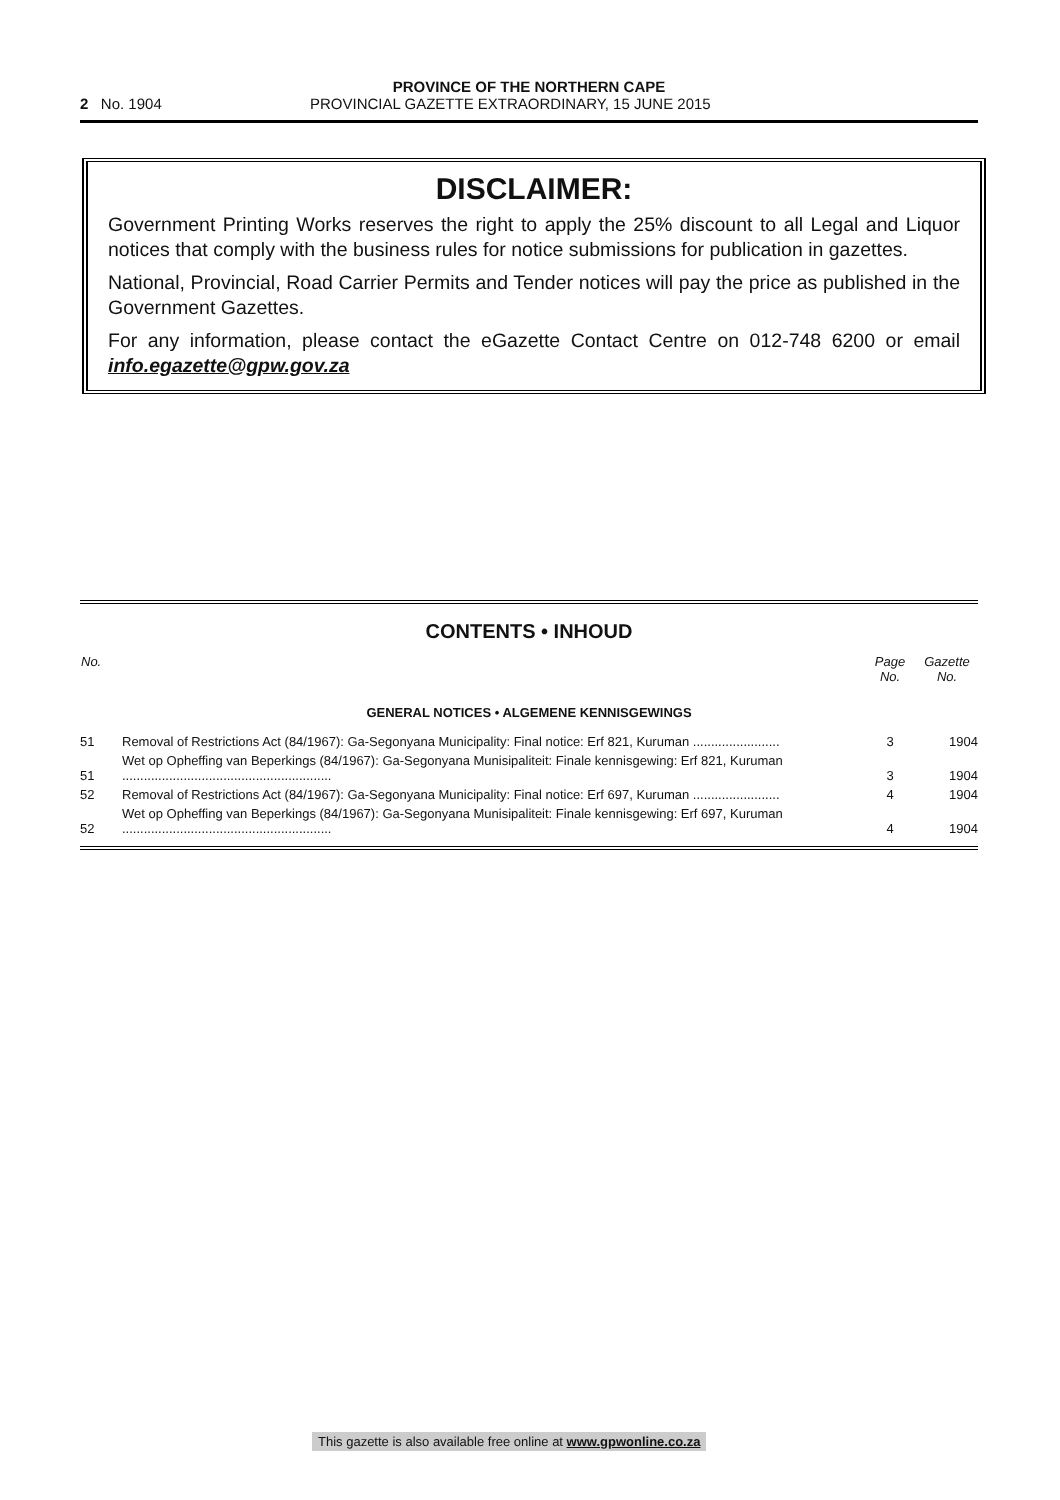PROVINCE OF THE NORTHERN CAPE
2 No. 1904 PROVINCIAL GAZETTE EXTRAORDINARY, 15 JUNE 2015
DISCLAIMER:
Government Printing Works reserves the right to apply the 25% discount to all Legal and Liquor notices that comply with the business rules for notice submissions for publication in gazettes.
National, Provincial, Road Carrier Permits and Tender notices will pay the price as published in the Government Gazettes.
For any information, please contact the eGazette Contact Centre on 012-748 6200 or email info.egazette@gpw.gov.za
CONTENTS • INHOUD
| No. | | Page No. | Gazette No. |
| --- | --- | --- | --- |
| GENERAL NOTICES • ALGEMENE KENNISGEWINGS | | | |
| 51 | Removal of Restrictions Act (84/1967): Ga-Segonyana Municipality: Final notice: Erf 821, Kuruman ........................ | 3 | 1904 |
| 51 | Wet op Opheffing van Beperkings (84/1967): Ga-Segonyana Munisipaliteit: Finale kennisgewing: Erf 821, Kuruman .......................................................... | 3 | 1904 |
| 52 | Removal of Restrictions Act (84/1967): Ga-Segonyana Municipality: Final notice: Erf 697, Kuruman ........................ | 4 | 1904 |
| 52 | Wet op Opheffing van Beperkings (84/1967): Ga-Segonyana Munisipaliteit: Finale kennisgewing: Erf 697, Kuruman .......................................................... | 4 | 1904 |
This gazette is also available free online at www.gpwonline.co.za